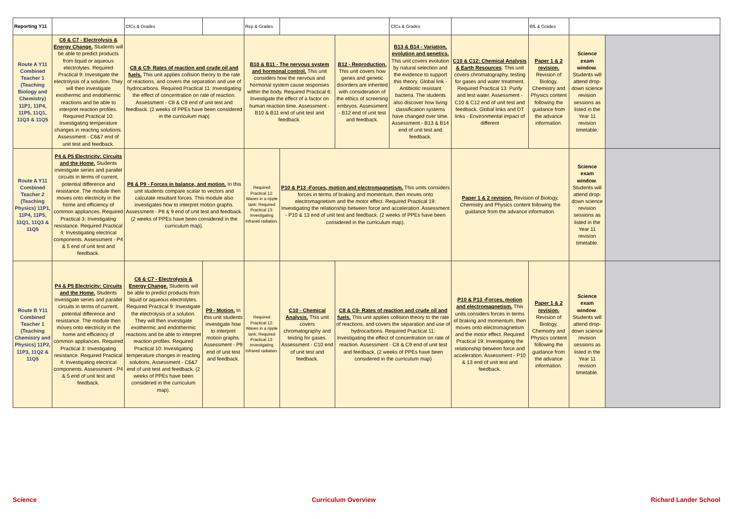| Reporting Y11 | | | CfCs & Grades | | | | Rep & Grades | | | | CfCs & Grades | | | BfL & Grades | | |
| Route A Y11 Combined Teacher 1 (Teaching Biology and Chemistry) 11P1, 11P4, 11P5, 11Q1, 11Q3 & 11Q5 | C6 & C7 - Electrolysis & Energy Change. Students will be able to predict products from liquid or aqueous electrolytes. Required Practical 9: Investigate the electrolysis of a solution. They will then investigate exothermic and endothermic reactions and be able to interpret reaction profiles. Required Practical 10: Investigating temperature changes in reacting solutions. Assessment - C6&7 end of unit test and feedback. | | C8 & C9- Rates of reaction and crude oil and fuels. This unit applies collision theory to the rate of reactions, and covers the separation and use of hydrocarbons. Required Practical 11: Investigating the effect of concentration on rate of reaction. Assessment - C8 & C9 end of unit test and feedback. (2 weeks of PPEs have been considered in the curriculum map) | | | B10 & B11 - The nervous system and hormonal control. This unit considers how the nervous and hormonal system cause responses within the body. Required Practical 6: Investigate the effect of a factor on human reaction time. Assessment - B10 & B11 end of unit test and feedback. | | | B12 - Reproduction. This unit covers how genes and genetic disorders are inherited with consideration of the ethics of screening embryos. Assessment - B12 end of unit test and feedback. | B13 & B14 - Variation, evolution and genetics. This unit covers evolution by natural selection and the evidence to support this theory. Global link - Antibiotic resistant bacteria. The students also discover how living classification systems have changed over time. Assessment - B13 & B14 end of unit test and feedback. | | | C10 & C12: Chemical Analysis & Earth Resources . This unit covers chromatography, testing for gases and water treatment. Required Practical 13: Purify and test water. Assessment - C10 & C12 end of unit test and feedback. Global links and DT links - Environmental impact of different | Paper 1 & 2 revision. Revision of Biology, Chemistry and Physics content following the guidance from the advance information. | Science exam window . Students will attend drop-down science revision sessions as listed in the Year 11 revision timetable. | |
| Route A Y11 Combined Teacher 2 (Teaching Physics) 11P1, 11P4, 11P5, 11Q1, 11Q3 & 11Q5 | P4 & P5 Electricity: Circuits and the Home. Students investigate series and parallel circuits in terms of current, potential difference and resistance. The module then moves onto electricity in the home and efficiency of common appliances. Required Practical 3: Investigating resistance. Required Practical 4: Investigating electrical components. Assessment - P4 & 5 end of unit test and feedback. | P8 & P9 - Forces in balance, and motion. In this unit students compare scalar to vectors and calculate resultant forces. This module also investigates how to interpret motion graphs. Assessment - P8 & 9 end of unit test and feedback. (2 weeks of PPEs have been considered in the curriculum map). | | | | | Required Practical 12: Waves in a ripple tank; Required Practical 13: Investigating Infrared radiation. | P10 & P13 -Forces, motion and electromagnetism. This units considers forces in terms of braking and momentum, then moves onto electromagnetism and the motor effect. Required Practical 19: Investigating the relationship between force and acceleration. Assessment - P10 & 13 end of unit test and feedback. (2 weeks of PPEs have been considered in the curriculum map). | | | | | Paper 1 & 2 revision. Revision of Biology, Chemistry and Physics content following the guidance from the advance information. | | Science exam window . Students will attend drop-down science revision sessions as listed in the Year 11 revision timetable. | |
| Route B Y11 Combined Teacher 1 (Teaching Chemistry and Physics) 11P2, 11P3, 11Q2 & 11Q5 | P4 & P5 Electricity: Circuits and the Home. Students investigate series and parallel circuits in terms of current, potential difference and resistance. The module then moves onto electricity in the home and efficiency of common appliances. Required Practical 3: Investigating resistance. Required Practical 4: Investigating electrical components. Assessment - P4 & 5 end of unit test and feedback. | C6 & C7 - Electrolysis & Energy Change. Students will be able to predict products from liquid or aqueous electrolytes. Required Practical 9: Investigate the electrolysis of a solution. They will then investigate exothermic and endothermic reactions and be able to interpret reaction profiles. Required Practical 10: Investigating temperature changes in reacting solutions. Assessment - C6&7 end of unit test and feedback. (2 weeks of PPEs have been considered in the curriculum map). | | | P9 - Motion. In this unit students investigate how to interpret motion graphs. Assessment - P9 end of unit test and feedback. | Required Practical 12: Waves in a ripple tank; Required Practical 13: Investigating Infrared radiation. | | C10 - Chemical Analysis. This unit covers chromatography and testing for gases. Assessment - C10 end of unit test and feedback. | C8 & C9- Rates of reaction and crude oil and fuels. This unit applies collision theory to the rate of reactions, and covers the separation and use of hydrocarbons. Required Practical 11: Investigating the effect of concentration on rate of reaction. Assessment - C8 & C9 end of unit test and feedback. (2 weeks of PPEs have been considered in the curriculum map) | | | P10 & P13 -Forces, motion and electromagnetism. This units considers forces in terms of braking and momentum, then moves onto electromagnetism and the motor effect. Required Practical 19: Investigating the relationship between force and acceleration. Assessment - P10 & 13 end of unit test and feedback. | | Paper 1 & 2 revision. Revision of Biology, Chemistry and Physics content following the guidance from the advance information. | Science exam window . Students will attend drop-down science revision sessions as listed in the Year 11 revision timetable. | |
Science Curriculum Overview Richard Lander School